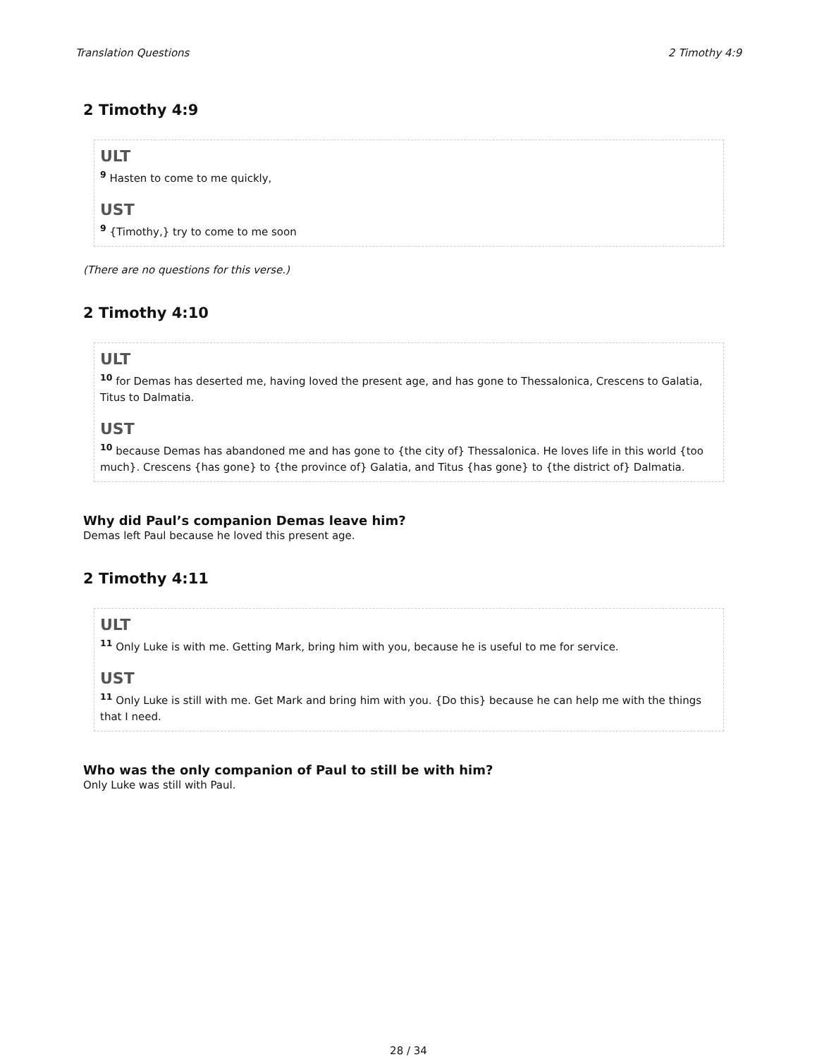Translation Questions 2 Timothy 4:9
2 Timothy 4:9
ULT
<sup>9</sup> Hasten to come to me quickly,
UST
<sup>9</sup> {Timothy,} try to come to me soon
(There are no questions for this verse.)
2 Timothy 4:10
ULT
<sup>10</sup> for Demas has deserted me, having loved the present age, and has gone to Thessalonica, Crescens to Galatia, Titus to Dalmatia.
UST
<sup>10</sup> because Demas has abandoned me and has gone to {the city of} Thessalonica. He loves life in this world {too much}. Crescens {has gone} to {the province of} Galatia, and Titus {has gone} to {the district of} Dalmatia.
Why did Paul’s companion Demas leave him?
Demas left Paul because he loved this present age.
2 Timothy 4:11
ULT
<sup>11</sup> Only Luke is with me. Getting Mark, bring him with you, because he is useful to me for service.
UST
<sup>11</sup> Only Luke is still with me. Get Mark and bring him with you. {Do this} because he can help me with the things that I need.
Who was the only companion of Paul to still be with him?
Only Luke was still with Paul.
28 / 34